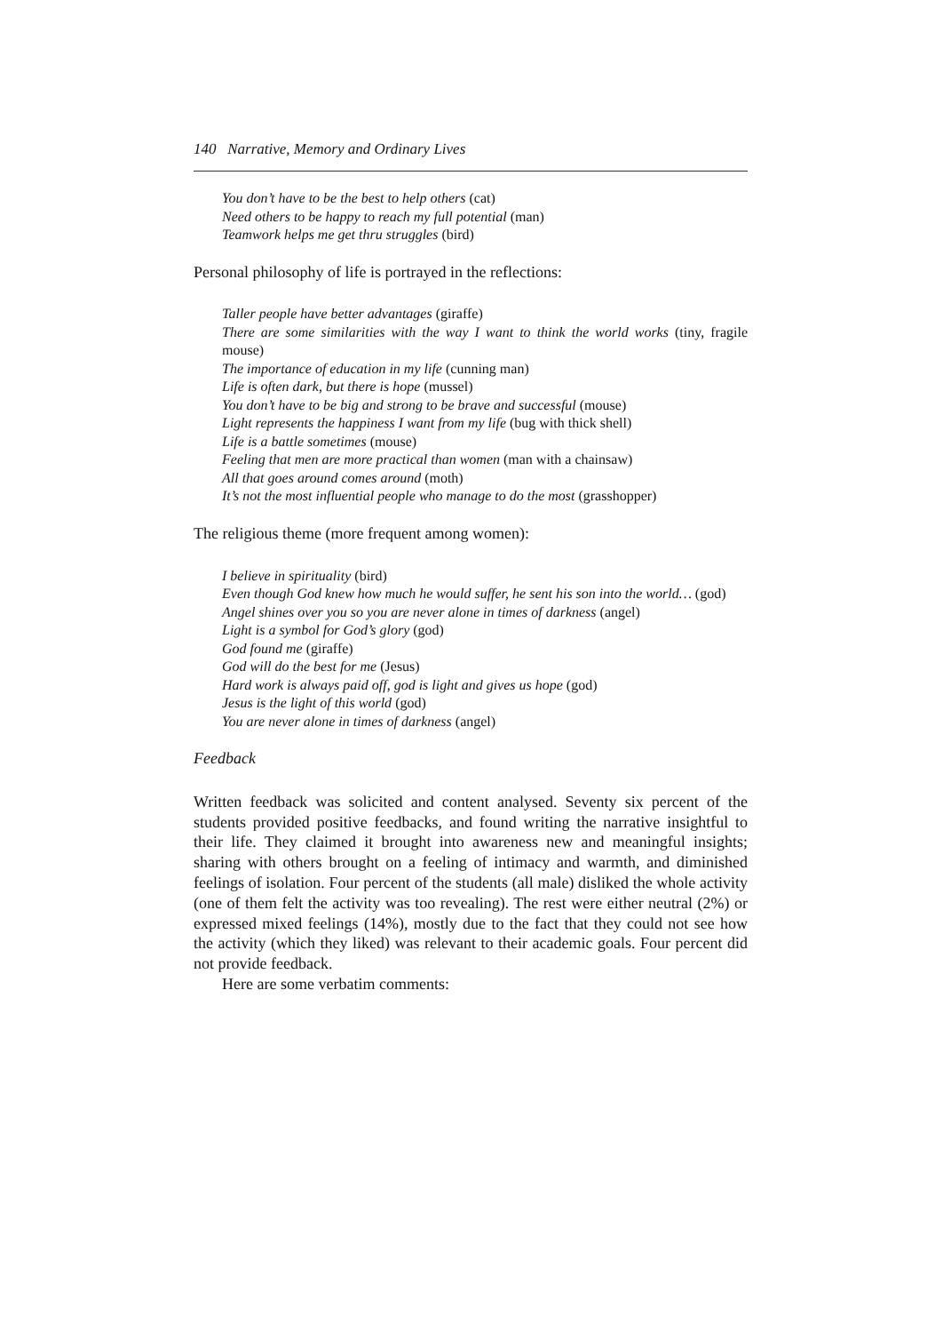140 Narrative, Memory and Ordinary Lives
You don’t have to be the best to help others (cat)
Need others to be happy to reach my full potential (man)
Teamwork helps me get thru struggles (bird)
Personal philosophy of life is portrayed in the reflections:
Taller people have better advantages (giraffe)
There are some similarities with the way I want to think the world works (tiny, fragile mouse)
The importance of education in my life (cunning man)
Life is often dark, but there is hope (mussel)
You don’t have to be big and strong to be brave and successful (mouse)
Light represents the happiness I want from my life (bug with thick shell)
Life is a battle sometimes (mouse)
Feeling that men are more practical than women (man with a chainsaw)
All that goes around comes around (moth)
It’s not the most influential people who manage to do the most (grasshopper)
The religious theme (more frequent among women):
I believe in spirituality (bird)
Even though God knew how much he would suffer, he sent his son into the world… (god)
Angel shines over you so you are never alone in times of darkness (angel)
Light is a symbol for God’s glory (god)
God found me (giraffe)
God will do the best for me (Jesus)
Hard work is always paid off, god is light and gives us hope (god)
Jesus is the light of this world (god)
You are never alone in times of darkness (angel)
Feedback
Written feedback was solicited and content analysed. Seventy six percent of the students provided positive feedbacks, and found writing the narrative insightful to their life. They claimed it brought into awareness new and meaningful insights; sharing with others brought on a feeling of intimacy and warmth, and diminished feelings of isolation. Four percent of the students (all male) disliked the whole activity (one of them felt the activity was too revealing). The rest were either neutral (2%) or expressed mixed feelings (14%), mostly due to the fact that they could not see how the activity (which they liked) was relevant to their academic goals. Four percent did not provide feedback.
Here are some verbatim comments: